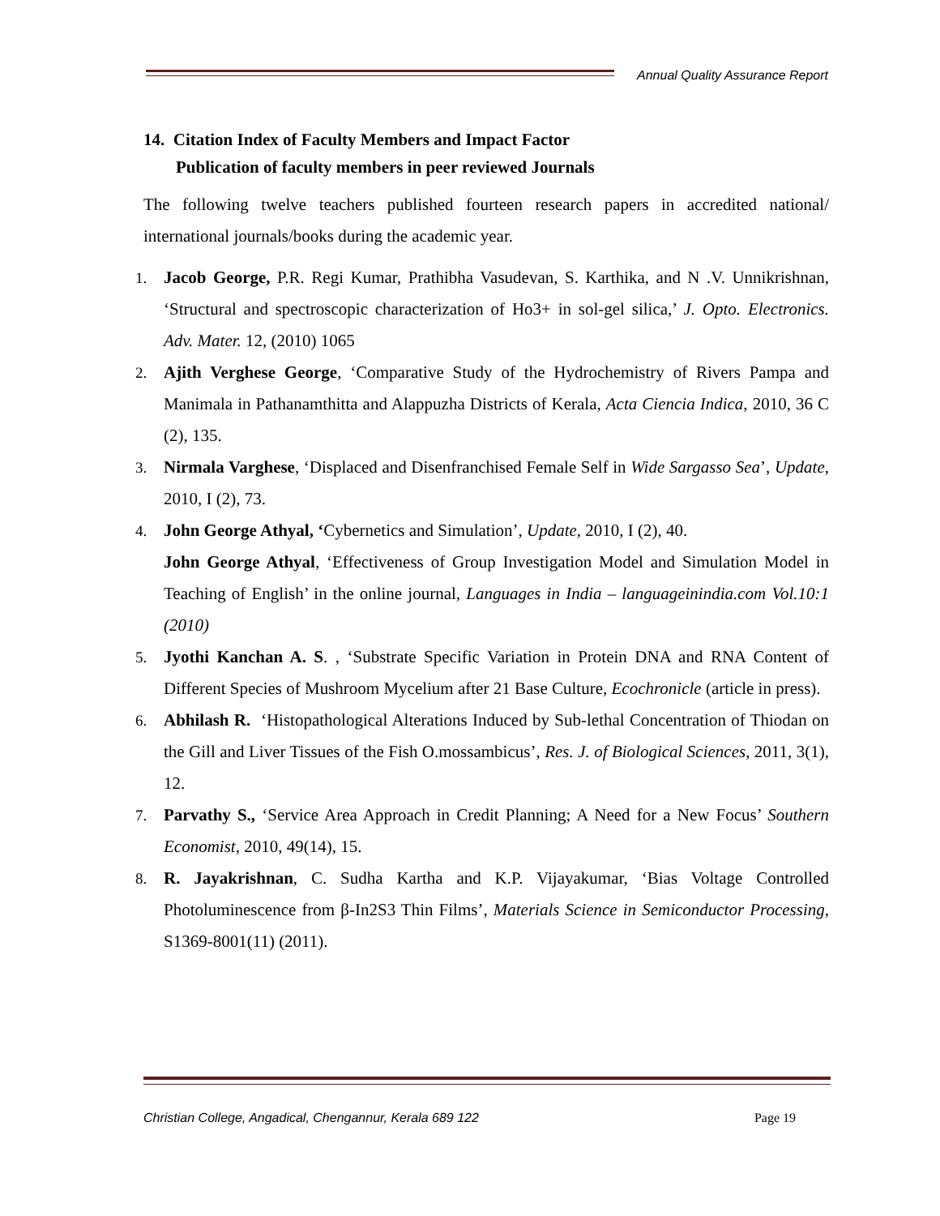Annual Quality Assurance Report
14. Citation Index of Faculty Members and Impact Factor
Publication of faculty members in peer reviewed Journals
The following twelve teachers published fourteen research papers in accredited national/ international journals/books during the academic year.
1. Jacob George, P.R. Regi Kumar, Prathibha Vasudevan, S. Karthika, and N .V. Unnikrishnan, ‘Structural and spectroscopic characterization of Ho3+ in sol-gel silica,’ J. Opto. Electronics. Adv. Mater. 12, (2010) 1065
2. Ajith Verghese George, ‘Comparative Study of the Hydrochemistry of Rivers Pampa and Manimala in Pathanamthitta and Alappuzha Districts of Kerala, Acta Ciencia Indica, 2010, 36 C (2), 135.
3. Nirmala Varghese, ‘Displaced and Disenfranchised Female Self in Wide Sargasso Sea’, Update, 2010, I (2), 73.
4. John George Athyal, ‘Cybernetics and Simulation’, Update, 2010, I (2), 40.
John George Athyal, ‘Effectiveness of Group Investigation Model and Simulation Model in Teaching of English’ in the online journal, Languages in India – languageinindia.com Vol.10:1 (2010)
5. Jyothi Kanchan A. S. , ‘Substrate Specific Variation in Protein DNA and RNA Content of Different Species of Mushroom Mycelium after 21 Base Culture, Ecochronicle (article in press).
6. Abhilash R. ‘Histopathological Alterations Induced by Sub-lethal Concentration of Thiodan on the Gill and Liver Tissues of the Fish O.mossambicus’, Res. J. of Biological Sciences, 2011, 3(1), 12.
7. Parvathy S., ‘Service Area Approach in Credit Planning; A Need for a New Focus’ Southern Economist, 2010, 49(14), 15.
8. R. Jayakrishnan, C. Sudha Kartha and K.P. Vijayakumar, ‘Bias Voltage Controlled Photoluminescence from β-In2S3 Thin Films’, Materials Science in Semiconductor Processing, S1369-8001(11) (2011).
Christian College, Angadical, Chengannur, Kerala 689 122 Page 19